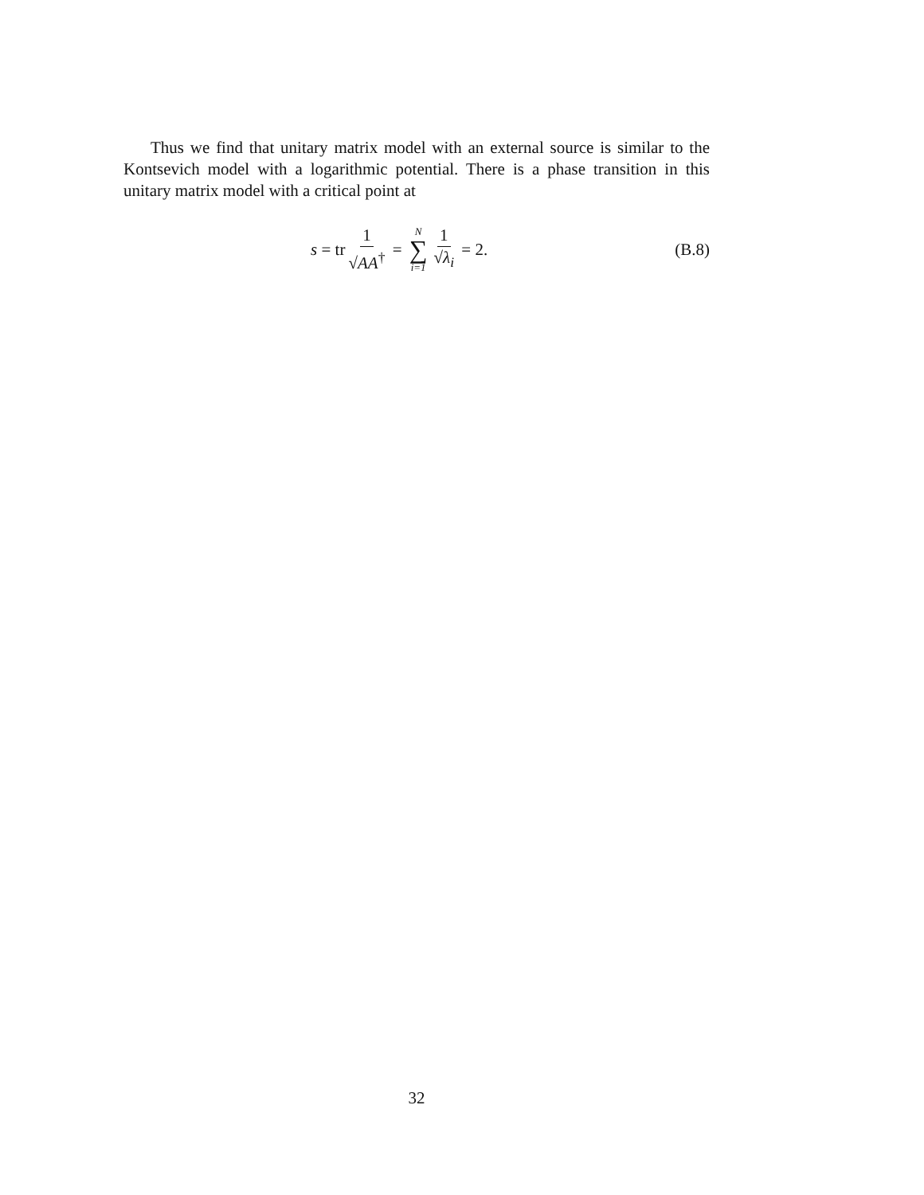Thus we find that unitary matrix model with an external source is similar to the Kontsevich model with a logarithmic potential. There is a phase transition in this unitary matrix model with a critical point at
s = tr 1 √AA<sup>†</sup> = N ∑ i=1 1 √λ<sub>i</sub> = 2.
(B.8)
32